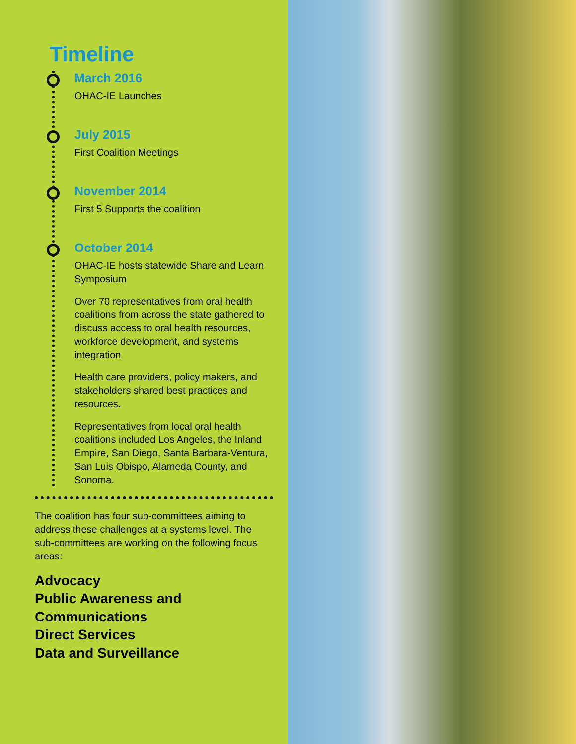Timeline
March 2016
OHAC-IE Launches
July 2015
First Coalition Meetings
November 2014
First 5 Supports the coalition
October 2014
OHAC-IE hosts statewide Share and Learn Symposium
Over 70 representatives from oral health coalitions from across the state gathered to discuss access to oral health resources, workforce development, and systems integration
Health care providers, policy makers, and stakeholders shared best practices and resources.
Representatives from local oral health coalitions included Los Angeles, the Inland Empire, San Diego, Santa Barbara-Ventura, San Luis Obispo, Alameda County, and Sonoma.
The coalition has four sub-committees aiming to address these challenges at a systems level. The sub-committees are working on the following focus areas:
Advocacy
Public Awareness and Communications
Direct Services
Data and Surveillance